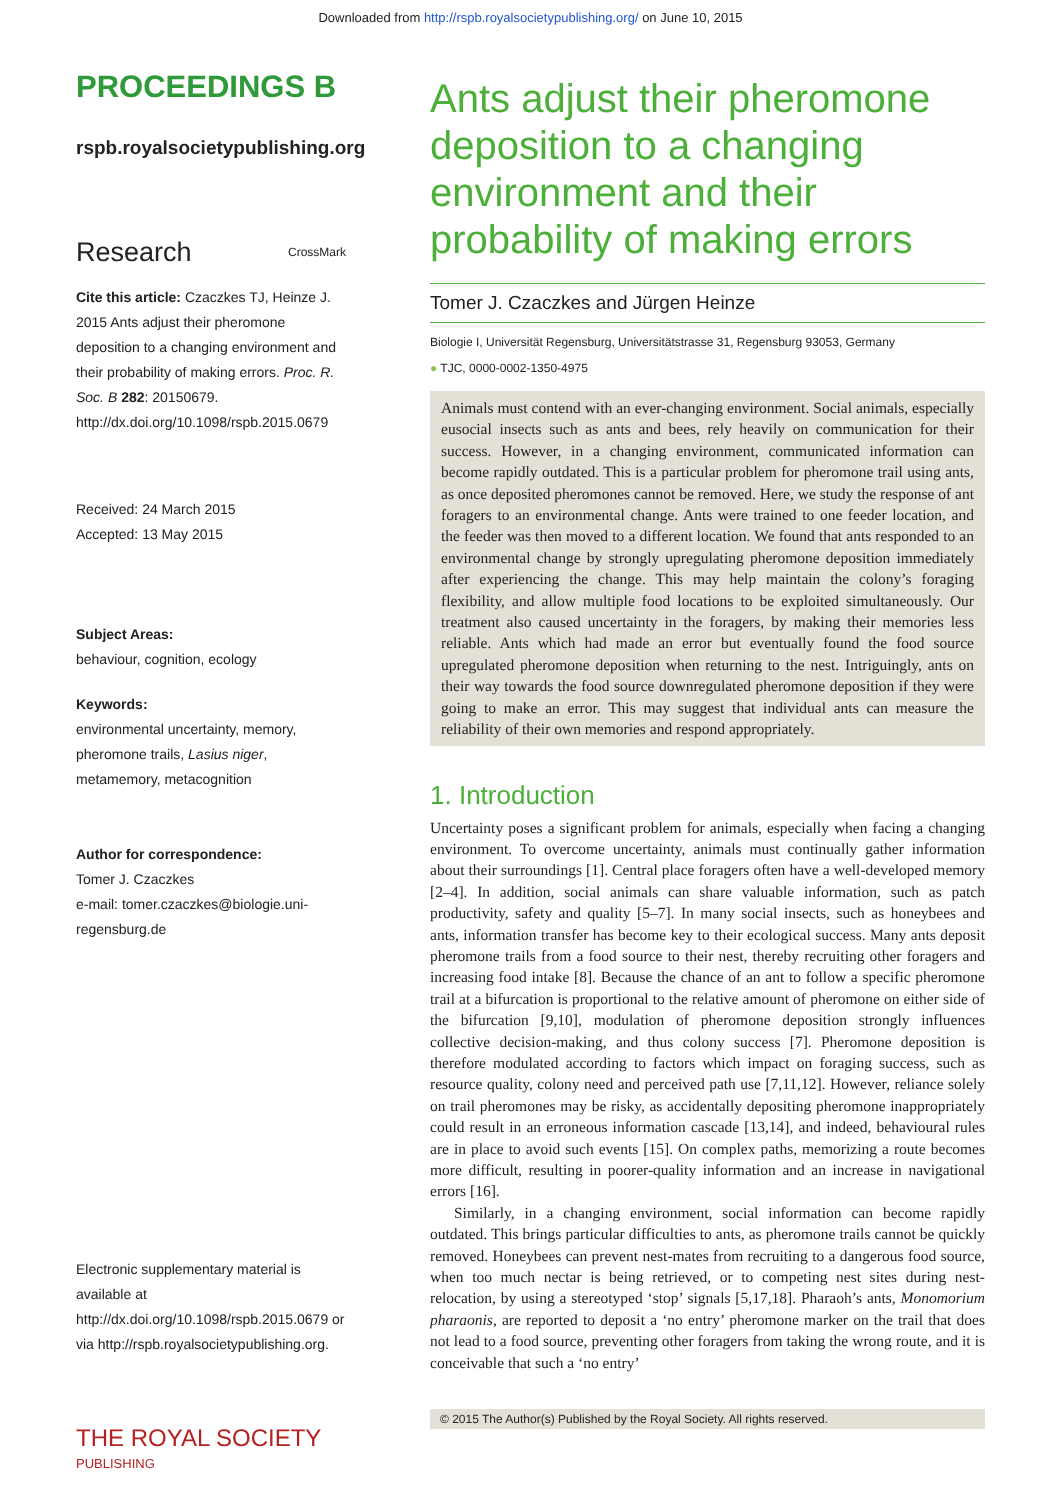Downloaded from http://rspb.royalsocietypublishing.org/ on June 10, 2015
PROCEEDINGS B
rspb.royalsocietypublishing.org
Research CrossMark
Cite this article: Czaczkes TJ, Heinze J. 2015 Ants adjust their pheromone deposition to a changing environment and their probability of making errors. Proc. R. Soc. B 282: 20150679.
http://dx.doi.org/10.1098/rspb.2015.0679
Received: 24 March 2015
Accepted: 13 May 2015
Subject Areas:
behaviour, cognition, ecology
Keywords:
environmental uncertainty, memory, pheromone trails, Lasius niger, metamemory, metacognition
Author for correspondence:
Tomer J. Czaczkes
e-mail: tomer.czaczkes@biologie.uni-regensburg.de
Electronic supplementary material is available at http://dx.doi.org/10.1098/rspb.2015.0679 or via http://rspb.royalsocietypublishing.org.
THE ROYAL SOCIETY
PUBLISHING
Ants adjust their pheromone deposition to a changing environment and their probability of making errors
Tomer J. Czaczkes and Jürgen Heinze
Biologie I, Universität Regensburg, Universitätstrasse 31, Regensburg 93053, Germany
● TJC, 0000-0002-1350-4975
Animals must contend with an ever-changing environment. Social animals, especially eusocial insects such as ants and bees, rely heavily on communication for their success. However, in a changing environment, communicated information can become rapidly outdated. This is a particular problem for pheromone trail using ants, as once deposited pheromones cannot be removed. Here, we study the response of ant foragers to an environmental change. Ants were trained to one feeder location, and the feeder was then moved to a different location. We found that ants responded to an environmental change by strongly upregulating pheromone deposition immediately after experiencing the change. This may help maintain the colony’s foraging flexibility, and allow multiple food locations to be exploited simultaneously. Our treatment also caused uncertainty in the foragers, by making their memories less reliable. Ants which had made an error but eventually found the food source upregulated pheromone deposition when returning to the nest. Intriguingly, ants on their way towards the food source downregulated pheromone deposition if they were going to make an error. This may suggest that individual ants can measure the reliability of their own memories and respond appropriately.
1. Introduction
Uncertainty poses a significant problem for animals, especially when facing a changing environment. To overcome uncertainty, animals must continually gather information about their surroundings [1]. Central place foragers often have a well-developed memory [2–4]. In addition, social animals can share valuable information, such as patch productivity, safety and quality [5–7]. In many social insects, such as honeybees and ants, information transfer has become key to their ecological success. Many ants deposit pheromone trails from a food source to their nest, thereby recruiting other foragers and increasing food intake [8]. Because the chance of an ant to follow a specific pheromone trail at a bifurcation is proportional to the relative amount of pheromone on either side of the bifurcation [9,10], modulation of pheromone deposition strongly influences collective decision-making, and thus colony success [7]. Pheromone deposition is therefore modulated according to factors which impact on foraging success, such as resource quality, colony need and perceived path use [7,11,12]. However, reliance solely on trail pheromones may be risky, as accidentally depositing pheromone inappropriately could result in an erroneous information cascade [13,14], and indeed, behavioural rules are in place to avoid such events [15]. On complex paths, memorizing a route becomes more difficult, resulting in poorer-quality information and an increase in navigational errors [16].
Similarly, in a changing environment, social information can become rapidly outdated. This brings particular difficulties to ants, as pheromone trails cannot be quickly removed. Honeybees can prevent nest-mates from recruiting to a dangerous food source, when too much nectar is being retrieved, or to competing nest sites during nest-relocation, by using a stereotyped ‘stop’ signals [5,17,18]. Pharaoh’s ants, Monomorium pharaonis, are reported to deposit a ‘no entry’ pheromone marker on the trail that does not lead to a food source, preventing other foragers from taking the wrong route, and it is conceivable that such a ‘no entry’
© 2015 The Author(s) Published by the Royal Society. All rights reserved.